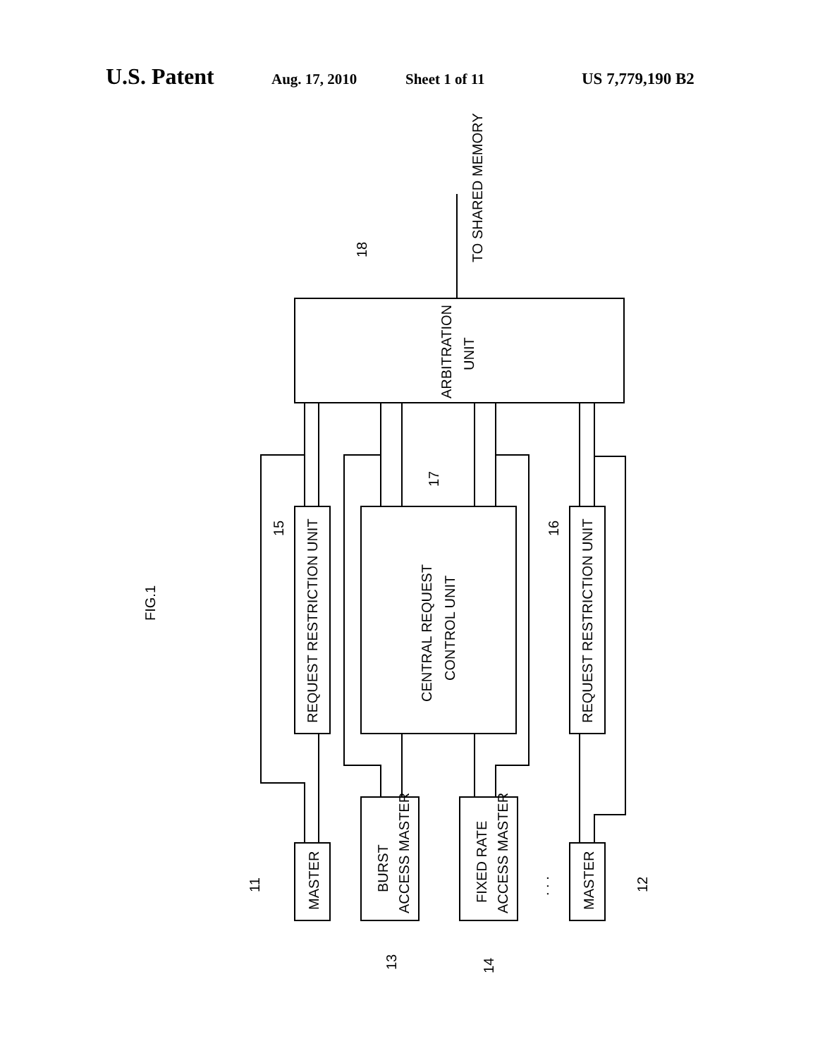U.S. Patent Aug. 17, 2010 Sheet 1 of 11 US 7,779,190 B2
FIG.1
ARBITRATION
UNIT
TO SHARED MEMORY
18
17
REQUEST RESTRICTION UNIT
15
CENTRAL REQUEST
CONTROL UNIT
REQUEST RESTRICTION UNIT
16
MASTER
BURST
ACCESS MASTER
FIXED RATE
ACCESS MASTER
. . .
MASTER
11
12
13
14